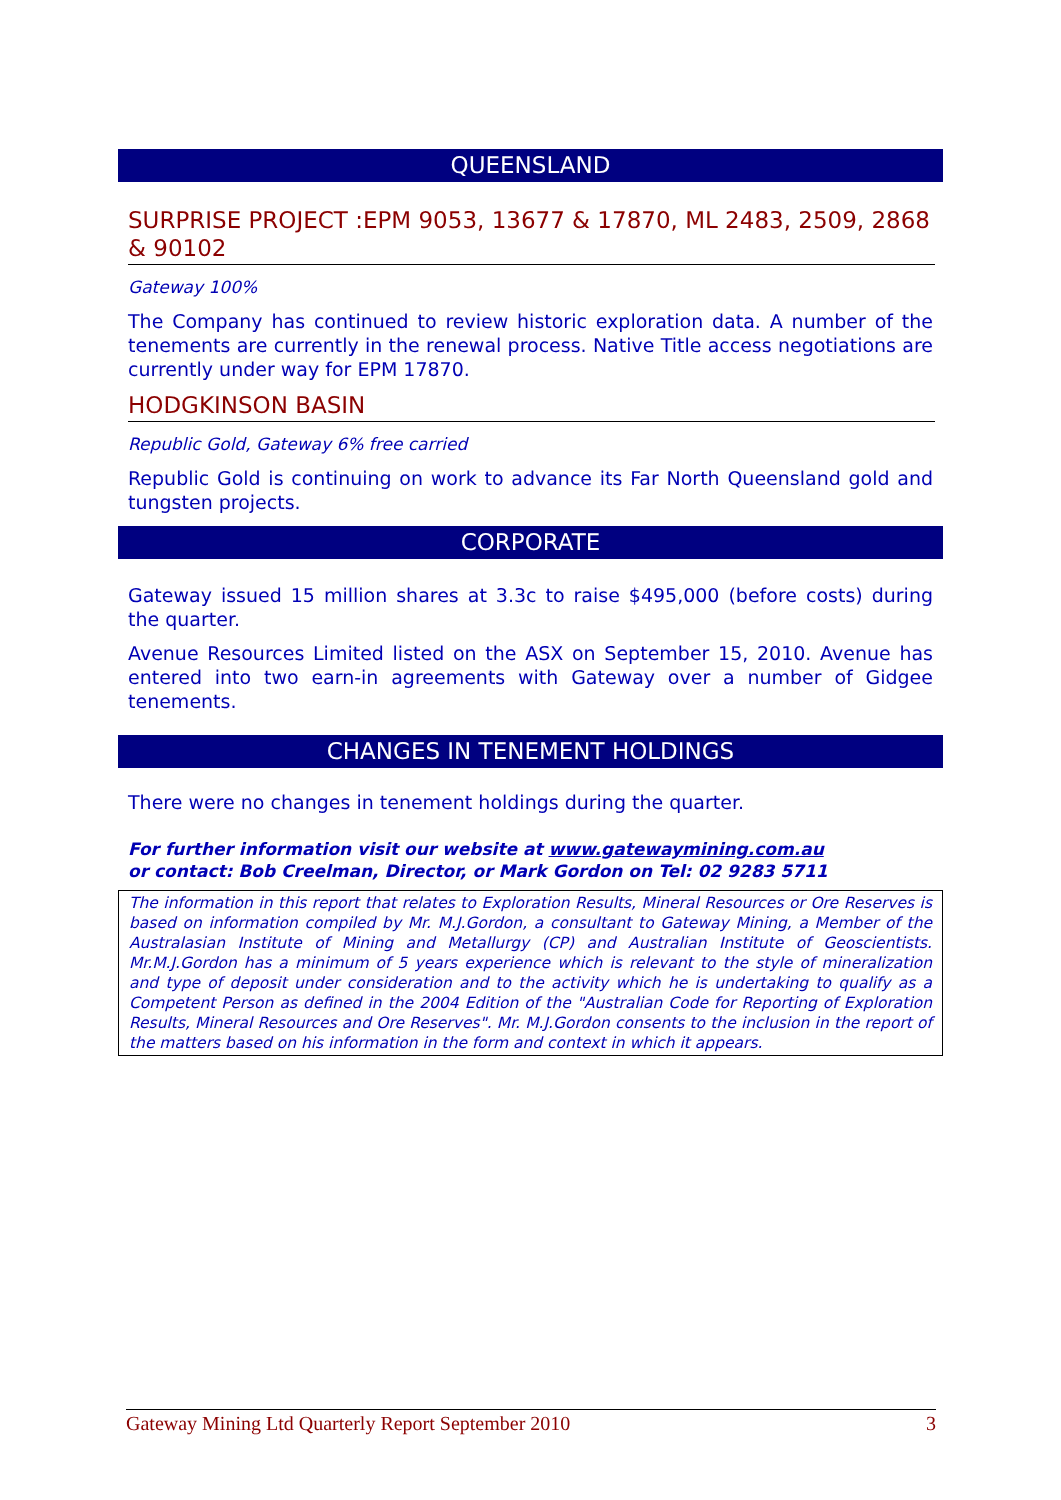QUEENSLAND
SURPRISE PROJECT :EPM 9053, 13677 & 17870, ML 2483, 2509, 2868 & 90102
Gateway 100%
The Company has continued to review historic exploration data. A number of the tenements are currently in the renewal process. Native Title access negotiations are currently under way for EPM 17870.
HODGKINSON BASIN
Republic Gold, Gateway 6% free carried
Republic Gold is continuing on work to advance its Far North Queensland gold and tungsten projects.
CORPORATE
Gateway issued 15 million shares at 3.3c to raise $495,000 (before costs) during the quarter.
Avenue Resources Limited listed on the ASX on September 15, 2010. Avenue has entered into two earn-in agreements with Gateway over a number of Gidgee tenements.
CHANGES IN TENEMENT HOLDINGS
There were no changes in tenement holdings during the quarter.
For further information visit our website at www.gatewaymining.com.au
or contact: Bob Creelman, Director, or Mark Gordon on Tel: 02 9283 5711
The information in this report that relates to Exploration Results, Mineral Resources or Ore Reserves is based on information compiled by Mr. M.J.Gordon, a consultant to Gateway Mining, a Member of the Australasian Institute of Mining and Metallurgy (CP) and Australian Institute of Geoscientists. Mr.M.J.Gordon has a minimum of 5 years experience which is relevant to the style of mineralization and type of deposit under consideration and to the activity which he is undertaking to qualify as a Competent Person as defined in the 2004 Edition of the "Australian Code for Reporting of Exploration Results, Mineral Resources and Ore Reserves". Mr. M.J.Gordon consents to the inclusion in the report of the matters based on his information in the form and context in which it appears.
Gateway Mining Ltd Quarterly Report September 2010 3